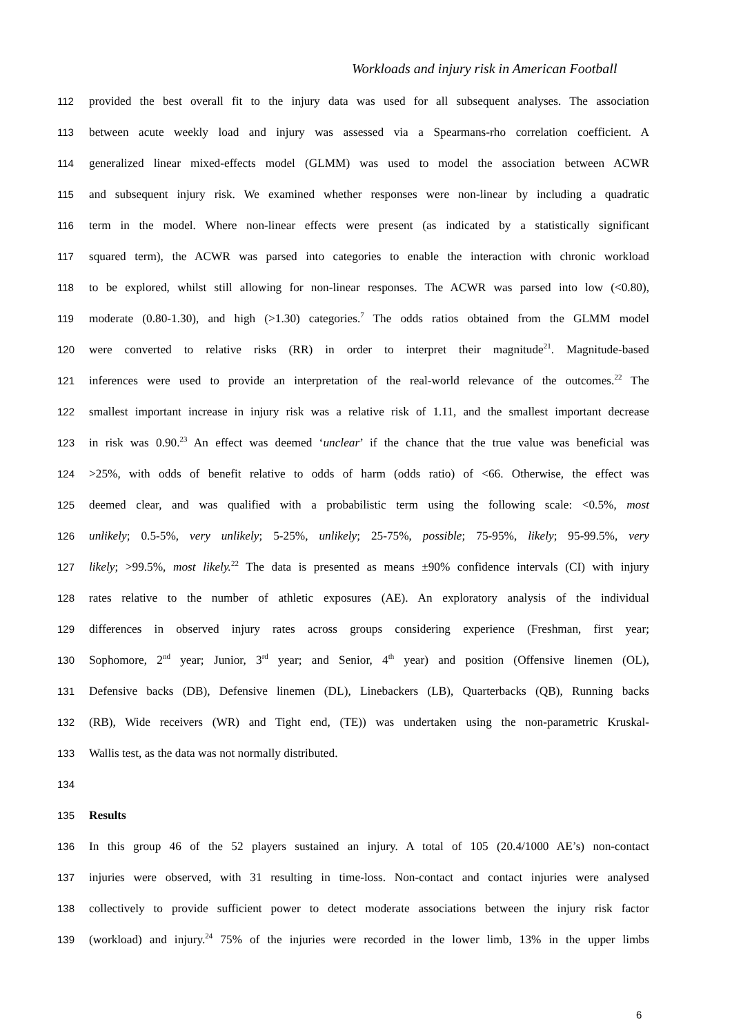Workloads and injury risk in American Football
112 provided the best overall fit to the injury data was used for all subsequent analyses. The association
113 between acute weekly load and injury was assessed via a Spearmans-rho correlation coefficient. A
114 generalized linear mixed-effects model (GLMM) was used to model the association between ACWR
115 and subsequent injury risk. We examined whether responses were non-linear by including a quadratic
116 term in the model. Where non-linear effects were present (as indicated by a statistically significant
117 squared term), the ACWR was parsed into categories to enable the interaction with chronic workload
118 to be explored, whilst still allowing for non-linear responses. The ACWR was parsed into low (<0.80),
119 moderate (0.80-1.30), and high (>1.30) categories.<sup>7</sup> The odds ratios obtained from the GLMM model
120 were converted to relative risks (RR) in order to interpret their magnitude<sup>21</sup>. Magnitude-based
121 inferences were used to provide an interpretation of the real-world relevance of the outcomes.<sup>22</sup> The
122 smallest important increase in injury risk was a relative risk of 1.11, and the smallest important decrease
123 in risk was 0.90.<sup>23</sup> An effect was deemed ‘unclear’ if the chance that the true value was beneficial was
124 >25%, with odds of benefit relative to odds of harm (odds ratio) of <66. Otherwise, the effect was
125 deemed clear, and was qualified with a probabilistic term using the following scale: <0.5%, most
126 unlikely; 0.5-5%, very unlikely; 5-25%, unlikely; 25-75%, possible; 75-95%, likely; 95-99.5%, very
127 likely; >99.5%, most likely.<sup>22</sup> The data is presented as means ±90% confidence intervals (CI) with injury
128 rates relative to the number of athletic exposures (AE). An exploratory analysis of the individual
129 differences in observed injury rates across groups considering experience (Freshman, first year;
130 Sophomore, 2<sup>nd</sup> year; Junior, 3<sup>rd</sup> year; and Senior, 4<sup>th</sup> year) and position (Offensive linemen (OL),
131 Defensive backs (DB), Defensive linemen (DL), Linebackers (LB), Quarterbacks (QB), Running backs
132 (RB), Wide receivers (WR) and Tight end, (TE)) was undertaken using the non-parametric Kruskal-
133 Wallis test, as the data was not normally distributed.
134
135 Results
136 In this group 46 of the 52 players sustained an injury. A total of 105 (20.4/1000 AE’s) non-contact
137 injuries were observed, with 31 resulting in time-loss. Non-contact and contact injuries were analysed
138 collectively to provide sufficient power to detect moderate associations between the injury risk factor
139 (workload) and injury.<sup>24</sup> 75% of the injuries were recorded in the lower limb, 13% in the upper limbs
6